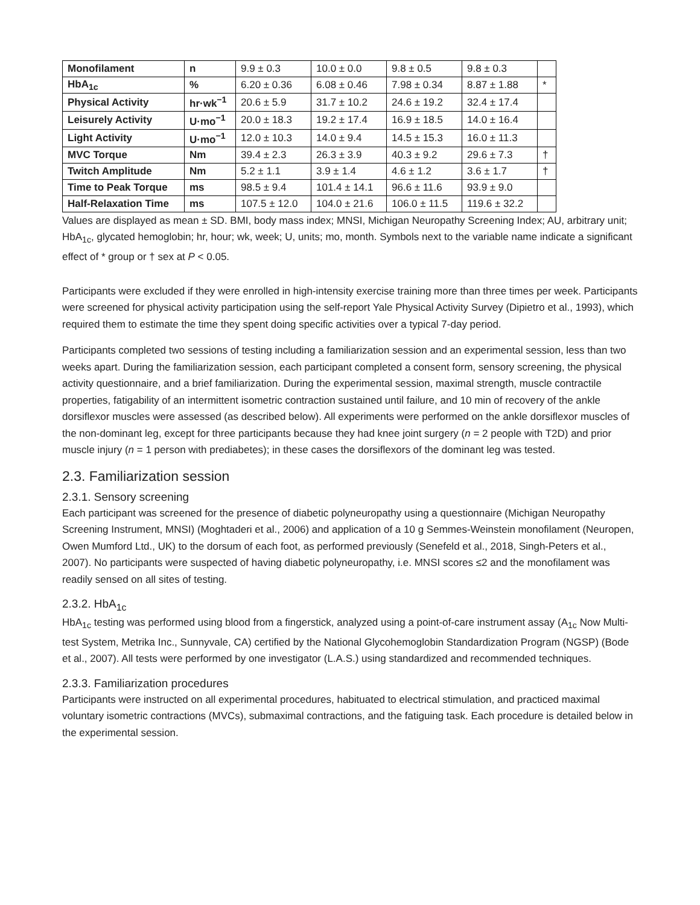| Monofilament | n | 9.9 ± 0.3 | 10.0 ± 0.0 | 9.8 ± 0.5 | 9.8 ± 0.3 | |
| HbA<sub>1c</sub> | % | 6.20 ± 0.36 | 6.08 ± 0.46 | 7.98 ± 0.34 | 8.87 ± 1.88 | * |
| Physical Activity | hr·wk<sup>−1</sup> | 20.6 ± 5.9 | 31.7 ± 10.2 | 24.6 ± 19.2 | 32.4 ± 17.4 | |
| Leisurely Activity | U·mo<sup>−1</sup> | 20.0 ± 18.3 | 19.2 ± 17.4 | 16.9 ± 18.5 | 14.0 ± 16.4 | |
| Light Activity | U·mo<sup>−1</sup> | 12.0 ± 10.3 | 14.0 ± 9.4 | 14.5 ± 15.3 | 16.0 ± 11.3 | |
| MVC Torque | Nm | 39.4 ± 2.3 | 26.3 ± 3.9 | 40.3 ± 9.2 | 29.6 ± 7.3 | † |
| Twitch Amplitude | Nm | 5.2 ± 1.1 | 3.9 ± 1.4 | 4.6 ± 1.2 | 3.6 ± 1.7 | † |
| Time to Peak Torque | ms | 98.5 ± 9.4 | 101.4 ± 14.1 | 96.6 ± 11.6 | 93.9 ± 9.0 | |
| Half-Relaxation Time | ms | 107.5 ± 12.0 | 104.0 ± 21.6 | 106.0 ± 11.5 | 119.6 ± 32.2 | |
Values are displayed as mean ± SD. BMI, body mass index; MNSI, Michigan Neuropathy Screening Index; AU, arbitrary unit; HbA<sub>1c</sub>, glycated hemoglobin; hr, hour; wk, week; U, units; mo, month. Symbols next to the variable name indicate a significant effect of * group or † sex at P < 0.05.
Participants were excluded if they were enrolled in high-intensity exercise training more than three times per week. Participants were screened for physical activity participation using the self-report Yale Physical Activity Survey (Dipietro et al., 1993), which required them to estimate the time they spent doing specific activities over a typical 7-day period.
Participants completed two sessions of testing including a familiarization session and an experimental session, less than two weeks apart. During the familiarization session, each participant completed a consent form, sensory screening, the physical activity questionnaire, and a brief familiarization. During the experimental session, maximal strength, muscle contractile properties, fatigability of an intermittent isometric contraction sustained until failure, and 10 min of recovery of the ankle dorsiflexor muscles were assessed (as described below). All experiments were performed on the ankle dorsiflexor muscles of the non-dominant leg, except for three participants because they had knee joint surgery (n = 2 people with T2D) and prior muscle injury (n = 1 person with prediabetes); in these cases the dorsiflexors of the dominant leg was tested.
2.3. Familiarization session
2.3.1. Sensory screening
Each participant was screened for the presence of diabetic polyneuropathy using a questionnaire (Michigan Neuropathy Screening Instrument, MNSI) (Moghtaderi et al., 2006) and application of a 10 g Semmes-Weinstein monofilament (Neuropen, Owen Mumford Ltd., UK) to the dorsum of each foot, as performed previously (Senefeld et al., 2018, Singh-Peters et al., 2007). No participants were suspected of having diabetic polyneuropathy, i.e. MNSI scores ≤2 and the monofilament was readily sensed on all sites of testing.
2.3.2. HbA<sub>1c</sub>
HbA<sub>1c</sub> testing was performed using blood from a fingerstick, analyzed using a point-of-care instrument assay (A<sub>1c</sub> Now Multi-test System, Metrika Inc., Sunnyvale, CA) certified by the National Glycohemoglobin Standardization Program (NGSP) (Bode et al., 2007). All tests were performed by one investigator (L.A.S.) using standardized and recommended techniques.
2.3.3. Familiarization procedures
Participants were instructed on all experimental procedures, habituated to electrical stimulation, and practiced maximal voluntary isometric contractions (MVCs), submaximal contractions, and the fatiguing task. Each procedure is detailed below in the experimental session.